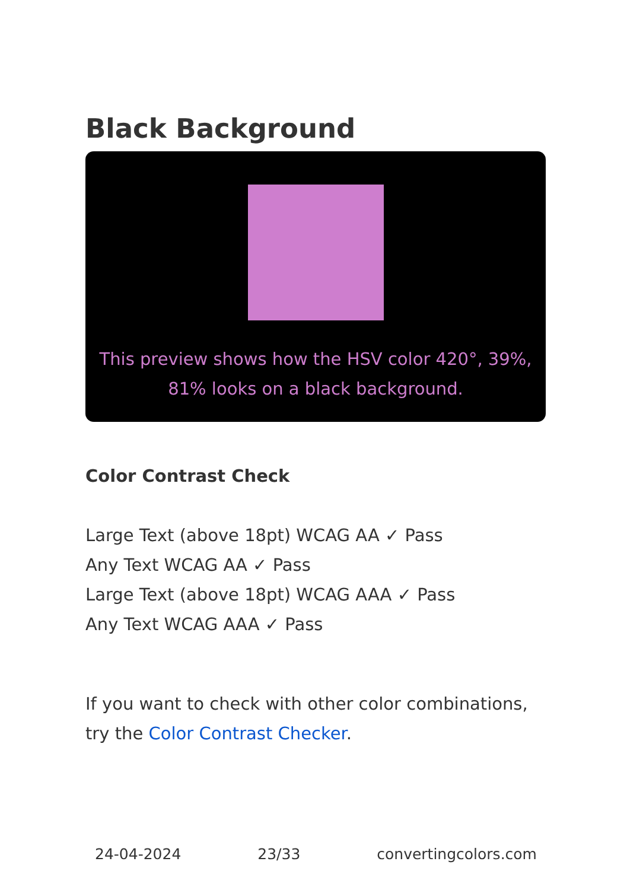Black Background
This preview shows how the HSV color 420°, 39%, 81% looks on a black background.
Color Contrast Check
Large Text (above 18pt) WCAG AA ✓ Pass
Any Text WCAG AA ✓ Pass
Large Text (above 18pt) WCAG AAA ✓ Pass
Any Text WCAG AAA ✓ Pass
If you want to check with other color combinations, try the Color Contrast Checker.
24-04-2024 23/33 convertingcolors.com